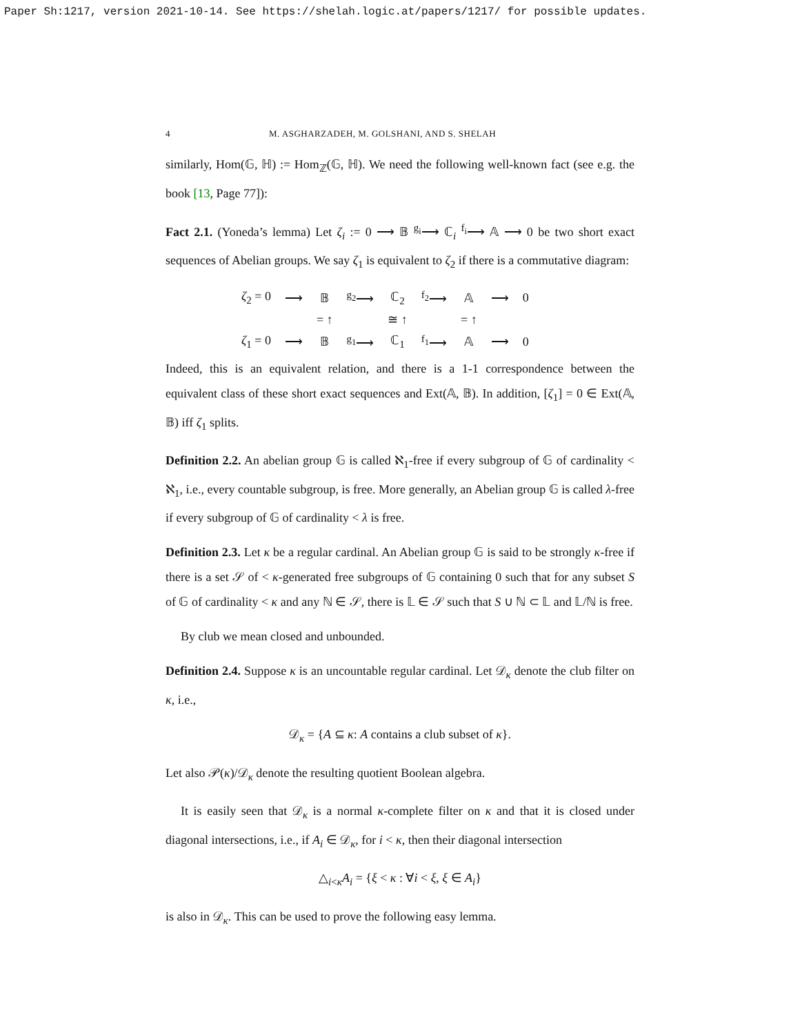Paper Sh:1217, version 2021-10-14. See https://shelah.logic.at/papers/1217/ for possible updates.
4 M. ASGHARZADEH, M. GOLSHANI, AND S. SHELAH
similarly, Hom(𝔾, ℍ) := Hom<sub>ℤ</sub>(𝔾, ℍ). We need the following well-known fact (see e.g. the book [13, Page 77]):
Fact 2.1. (Yoneda’s lemma) Let ζ<sub>i</sub> := 0 ⟶ 𝔹 <sup>g<sub>i</sub></sup>⟶ ℂ<sub>i</sub> <sup>f<sub>i</sub></sup>⟶ 𝔸 ⟶ 0 be two short exact sequences of Abelian groups. We say ζ<sub>1</sub> is equivalent to ζ<sub>2</sub> if there is a commutative diagram:
| ζ<sub>2</sub> = 0 | ⟶ | 𝔹 | <sup>g<sub>2</sub></sup>⟶ | ℂ<sub>2</sub> | <sup>f<sub>2</sub></sup>⟶ | 𝔸 | ⟶ | 0 |
| | | = ↑ | | ≅ ↑ | | = ↑ | | |
| ζ<sub>1</sub> = 0 | ⟶ | 𝔹 | <sup>g<sub>1</sub></sup>⟶ | ℂ<sub>1</sub> | <sup>f<sub>1</sub></sup>⟶ | 𝔸 | ⟶ | 0 |
Indeed, this is an equivalent relation, and there is a 1-1 correspondence between the equivalent class of these short exact sequences and Ext(𝔸, 𝔹). In addition, [ζ<sub>1</sub>] = 0 ∈ Ext(𝔸, 𝔹) iff ζ<sub>1</sub> splits.
Definition 2.2. An abelian group 𝔾 is called ℵ<sub>1</sub>-free if every subgroup of 𝔾 of cardinality < ℵ<sub>1</sub>, i.e., every countable subgroup, is free. More generally, an Abelian group 𝔾 is called λ-free if every subgroup of 𝔾 of cardinality < λ is free.
Definition 2.3. Let κ be a regular cardinal. An Abelian group 𝔾 is said to be strongly κ-free if there is a set 𝒮 of < κ-generated free subgroups of 𝔾 containing 0 such that for any subset S of 𝔾 of cardinality < κ and any ℕ ∈ 𝒮, there is 𝕃 ∈ 𝒮 such that S ∪ ℕ ⊂ 𝕃 and 𝕃/ℕ is free.
By club we mean closed and unbounded.
Definition 2.4. Suppose κ is an uncountable regular cardinal. Let 𝒟<sub>κ</sub> denote the club filter on κ, i.e.,
𝒟<sub>κ</sub> = {A ⊆ κ: A contains a club subset of κ}.
Let also 𝒫(κ)/𝒟<sub>κ</sub> denote the resulting quotient Boolean algebra.
It is easily seen that 𝒟<sub>κ</sub> is a normal κ-complete filter on κ and that it is closed under diagonal intersections, i.e., if A<sub>i</sub> ∈ 𝒟<sub>κ</sub>, for i < κ, then their diagonal intersection
△<sub>i<κ</sub>A<sub>i</sub> = {ξ < κ : ∀i < ξ, ξ ∈ A<sub>i</sub>}
is also in 𝒟<sub>κ</sub>. This can be used to prove the following easy lemma.